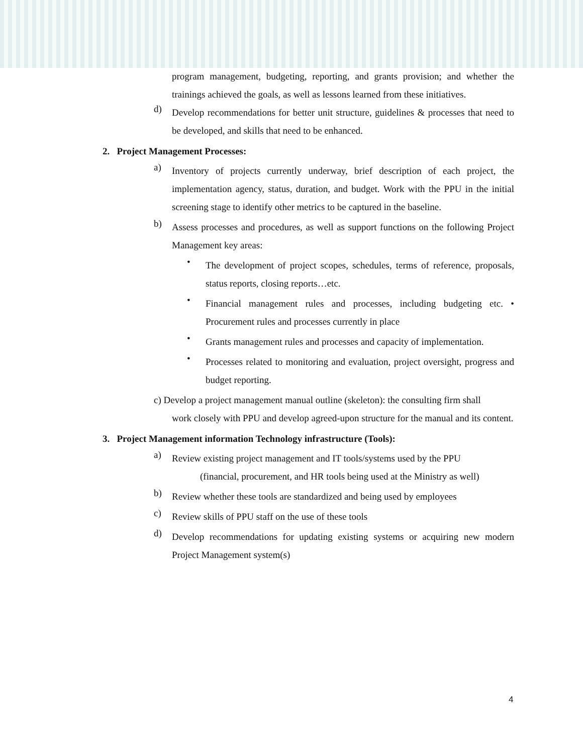program management, budgeting, reporting, and grants provision; and whether the trainings achieved the goals, as well as lessons learned from these initiatives.
d)
Develop recommendations for better unit structure, guidelines & processes that need to be developed, and skills that need to be enhanced.
2. Project Management Processes:
a)
Inventory of projects currently underway, brief description of each project, the implementation agency, status, duration, and budget. Work with the PPU in the initial screening stage to identify other metrics to be captured in the baseline.
b)
Assess processes and procedures, as well as support functions on the following Project Management key areas:
•
The development of project scopes, schedules, terms of reference, proposals, status reports, closing reports…etc.
•
Financial management rules and processes, including budgeting etc. • Procurement rules and processes currently in place
•
Grants management rules and processes and capacity of implementation.
•
Processes related to monitoring and evaluation, project oversight, progress and budget reporting.
c) Develop a project management manual outline (skeleton): the consulting firm shall
work closely with PPU and develop agreed-upon structure for the manual and its content.
3. Project Management information Technology infrastructure (Tools):
a)
Review existing project management and IT tools/systems used by the PPU
(financial, procurement, and HR tools being used at the Ministry as well)
b)
Review whether these tools are standardized and being used by employees
c)
Review skills of PPU staff on the use of these tools
d)
Develop recommendations for updating existing systems or acquiring new modern Project Management system(s)
4